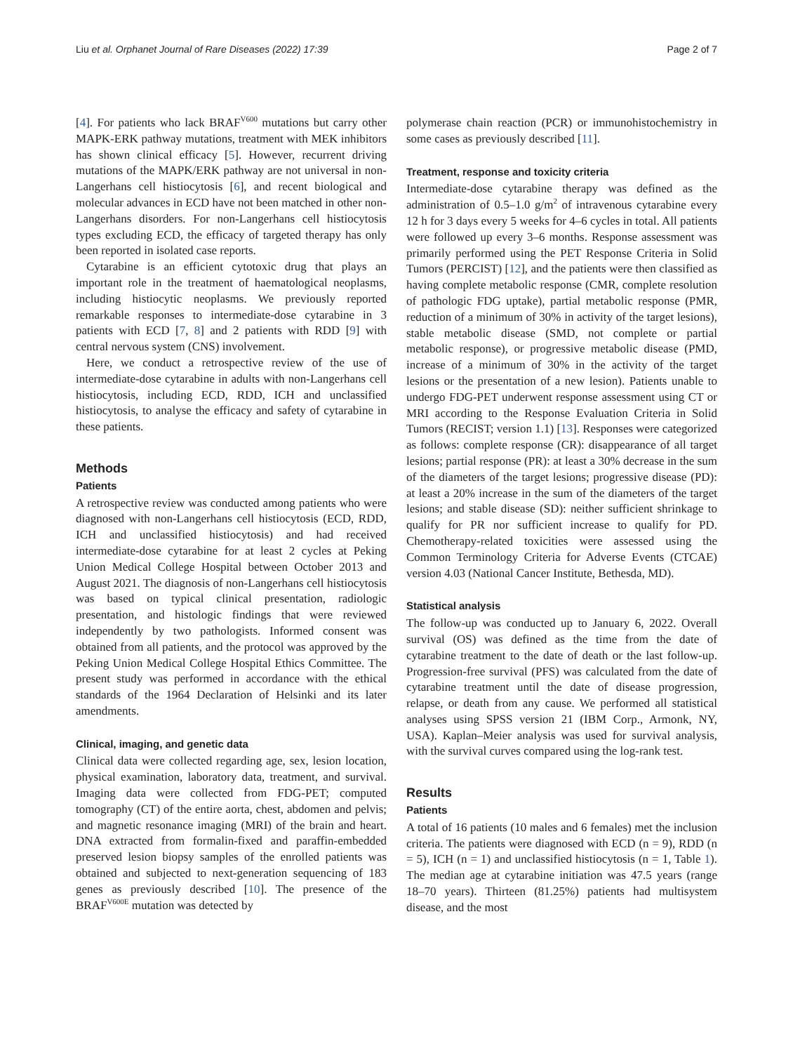Liu et al. Orphanet Journal of Rare Diseases (2022) 17:39 Page 2 of 7
[4]. For patients who lack BRAF<sup>V600</sup> mutations but carry other MAPK-ERK pathway mutations, treatment with MEK inhibitors has shown clinical efficacy [5]. However, recurrent driving mutations of the MAPK/ERK pathway are not universal in non-Langerhans cell histiocytosis [6], and recent biological and molecular advances in ECD have not been matched in other non-Langerhans disorders. For non-Langerhans cell histiocytosis types excluding ECD, the efficacy of targeted therapy has only been reported in isolated case reports.
Cytarabine is an efficient cytotoxic drug that plays an important role in the treatment of haematological neoplasms, including histiocytic neoplasms. We previously reported remarkable responses to intermediate-dose cytarabine in 3 patients with ECD [7, 8] and 2 patients with RDD [9] with central nervous system (CNS) involvement.
Here, we conduct a retrospective review of the use of intermediate-dose cytarabine in adults with non-Langerhans cell histiocytosis, including ECD, RDD, ICH and unclassified histiocytosis, to analyse the efficacy and safety of cytarabine in these patients.
Methods
Patients
A retrospective review was conducted among patients who were diagnosed with non-Langerhans cell histiocytosis (ECD, RDD, ICH and unclassified histiocytosis) and had received intermediate-dose cytarabine for at least 2 cycles at Peking Union Medical College Hospital between October 2013 and August 2021. The diagnosis of non-Langerhans cell histiocytosis was based on typical clinical presentation, radiologic presentation, and histologic findings that were reviewed independently by two pathologists. Informed consent was obtained from all patients, and the protocol was approved by the Peking Union Medical College Hospital Ethics Committee. The present study was performed in accordance with the ethical standards of the 1964 Declaration of Helsinki and its later amendments.
Clinical, imaging, and genetic data
Clinical data were collected regarding age, sex, lesion location, physical examination, laboratory data, treatment, and survival. Imaging data were collected from FDG-PET; computed tomography (CT) of the entire aorta, chest, abdomen and pelvis; and magnetic resonance imaging (MRI) of the brain and heart. DNA extracted from formalin-fixed and paraffin-embedded preserved lesion biopsy samples of the enrolled patients was obtained and subjected to next-generation sequencing of 183 genes as previously described [10]. The presence of the BRAF<sup>V600E</sup> mutation was detected by
polymerase chain reaction (PCR) or immunohistochemistry in some cases as previously described [11].
Treatment, response and toxicity criteria
Intermediate-dose cytarabine therapy was defined as the administration of 0.5–1.0 g/m<sup>2</sup> of intravenous cytarabine every 12 h for 3 days every 5 weeks for 4–6 cycles in total. All patients were followed up every 3–6 months. Response assessment was primarily performed using the PET Response Criteria in Solid Tumors (PERCIST) [12], and the patients were then classified as having complete metabolic response (CMR, complete resolution of pathologic FDG uptake), partial metabolic response (PMR, reduction of a minimum of 30% in activity of the target lesions), stable metabolic disease (SMD, not complete or partial metabolic response), or progressive metabolic disease (PMD, increase of a minimum of 30% in the activity of the target lesions or the presentation of a new lesion). Patients unable to undergo FDG-PET underwent response assessment using CT or MRI according to the Response Evaluation Criteria in Solid Tumors (RECIST; version 1.1) [13]. Responses were categorized as follows: complete response (CR): disappearance of all target lesions; partial response (PR): at least a 30% decrease in the sum of the diameters of the target lesions; progressive disease (PD): at least a 20% increase in the sum of the diameters of the target lesions; and stable disease (SD): neither sufficient shrinkage to qualify for PR nor sufficient increase to qualify for PD. Chemotherapy-related toxicities were assessed using the Common Terminology Criteria for Adverse Events (CTCAE) version 4.03 (National Cancer Institute, Bethesda, MD).
Statistical analysis
The follow-up was conducted up to January 6, 2022. Overall survival (OS) was defined as the time from the date of cytarabine treatment to the date of death or the last follow-up. Progression-free survival (PFS) was calculated from the date of cytarabine treatment until the date of disease progression, relapse, or death from any cause. We performed all statistical analyses using SPSS version 21 (IBM Corp., Armonk, NY, USA). Kaplan–Meier analysis was used for survival analysis, with the survival curves compared using the log-rank test.
Results
Patients
A total of 16 patients (10 males and 6 females) met the inclusion criteria. The patients were diagnosed with ECD (n = 9), RDD (n = 5), ICH (n = 1) and unclassified histiocytosis (n = 1, Table 1). The median age at cytarabine initiation was 47.5 years (range 18–70 years). Thirteen (81.25%) patients had multisystem disease, and the most